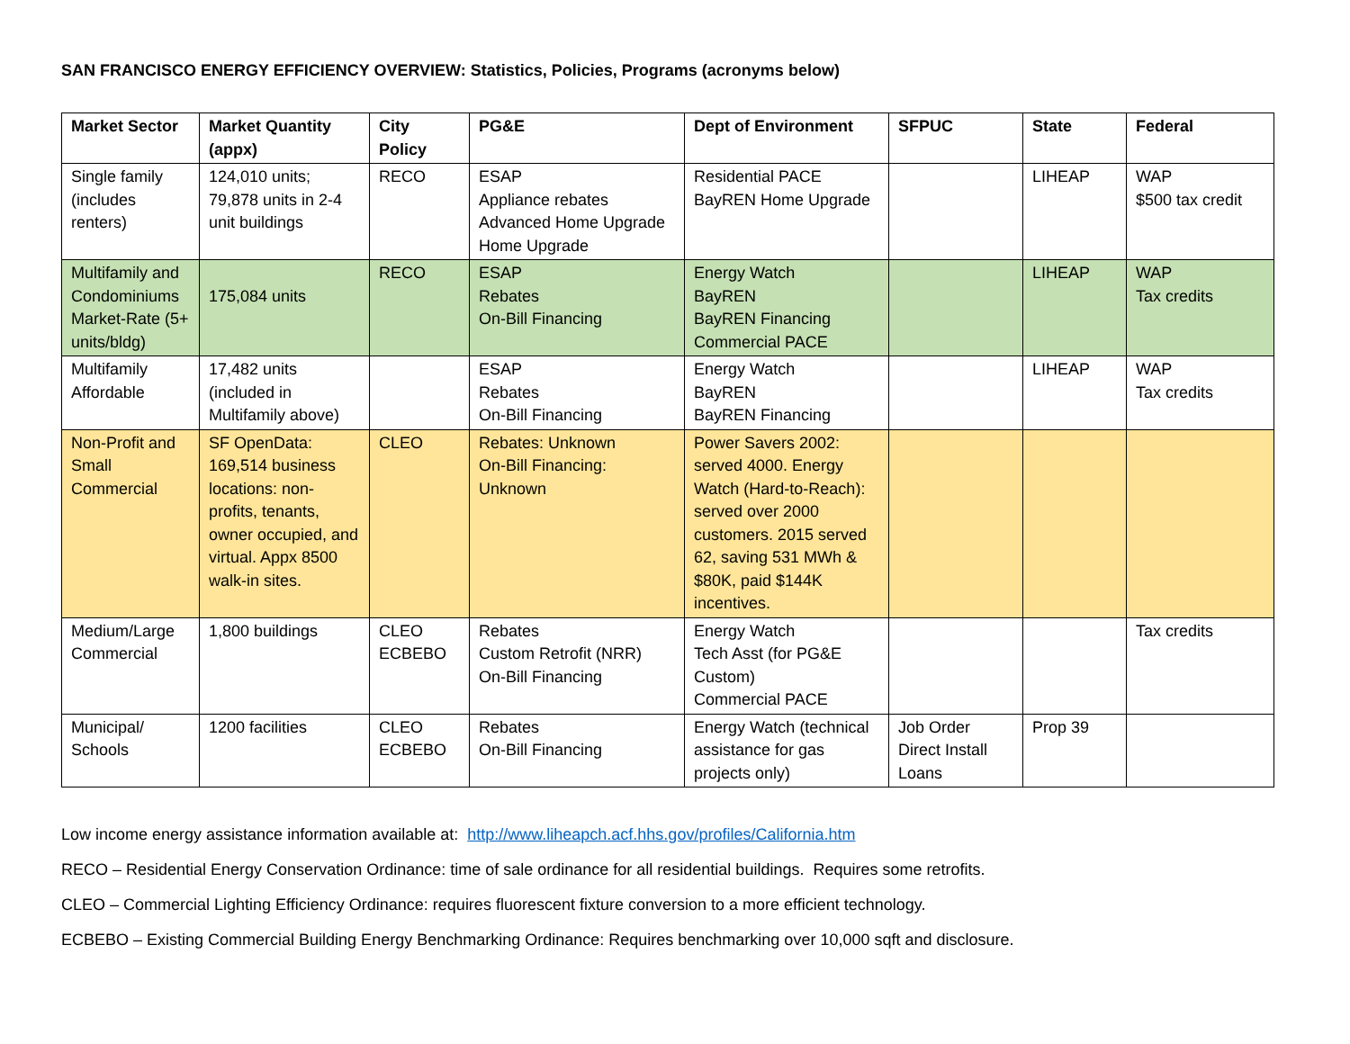SAN FRANCISCO ENERGY EFFICIENCY OVERVIEW: Statistics, Policies, Programs (acronyms below)
| Market Sector | Market Quantity (appx) | City Policy | PG&E | Dept of Environment | SFPUC | State | Federal |
| --- | --- | --- | --- | --- | --- | --- | --- |
| Single family (includes renters) | 124,010 units; 79,878 units in 2-4 unit buildings | RECO | ESAP Appliance rebates Advanced Home Upgrade Home Upgrade | Residential PACE BayREN Home Upgrade | | LIHEAP | WAP $500 tax credit |
| Multifamily and Condominiums Market-Rate (5+ units/bldg) | 175,084 units | RECO | ESAP Rebates On-Bill Financing | Energy Watch BayREN BayREN Financing Commercial PACE | | LIHEAP | WAP Tax credits |
| Multifamily Affordable | 17,482 units (included in Multifamily above) | | ESAP Rebates On-Bill Financing | Energy Watch BayREN BayREN Financing | | LIHEAP | WAP Tax credits |
| Non-Profit and Small Commercial | SF OpenData: 169,514 business locations: non-profits, tenants, owner occupied, and virtual. Appx 8500 walk-in sites. | CLEO | Rebates: Unknown On-Bill Financing: Unknown | Power Savers 2002: served 4000. Energy Watch (Hard-to-Reach): served over 2000 customers. 2015 served 62, saving 531 MWh & $80K, paid $144K incentives. | | | |
| Medium/Large Commercial | 1,800 buildings | CLEO ECBEBO | Rebates Custom Retrofit (NRR) On-Bill Financing | Energy Watch Tech Asst (for PG&E Custom) Commercial PACE | | | Tax credits |
| Municipal/ Schools | 1200 facilities | CLEO ECBEBO | Rebates On-Bill Financing | Energy Watch (technical assistance for gas projects only) | Job Order Direct Install Loans | Prop 39 | |
Low income energy assistance information available at: http://www.liheapch.acf.hhs.gov/profiles/California.htm
RECO – Residential Energy Conservation Ordinance: time of sale ordinance for all residential buildings. Requires some retrofits.
CLEO – Commercial Lighting Efficiency Ordinance: requires fluorescent fixture conversion to a more efficient technology.
ECBEBO – Existing Commercial Building Energy Benchmarking Ordinance: Requires benchmarking over 10,000 sqft and disclosure.